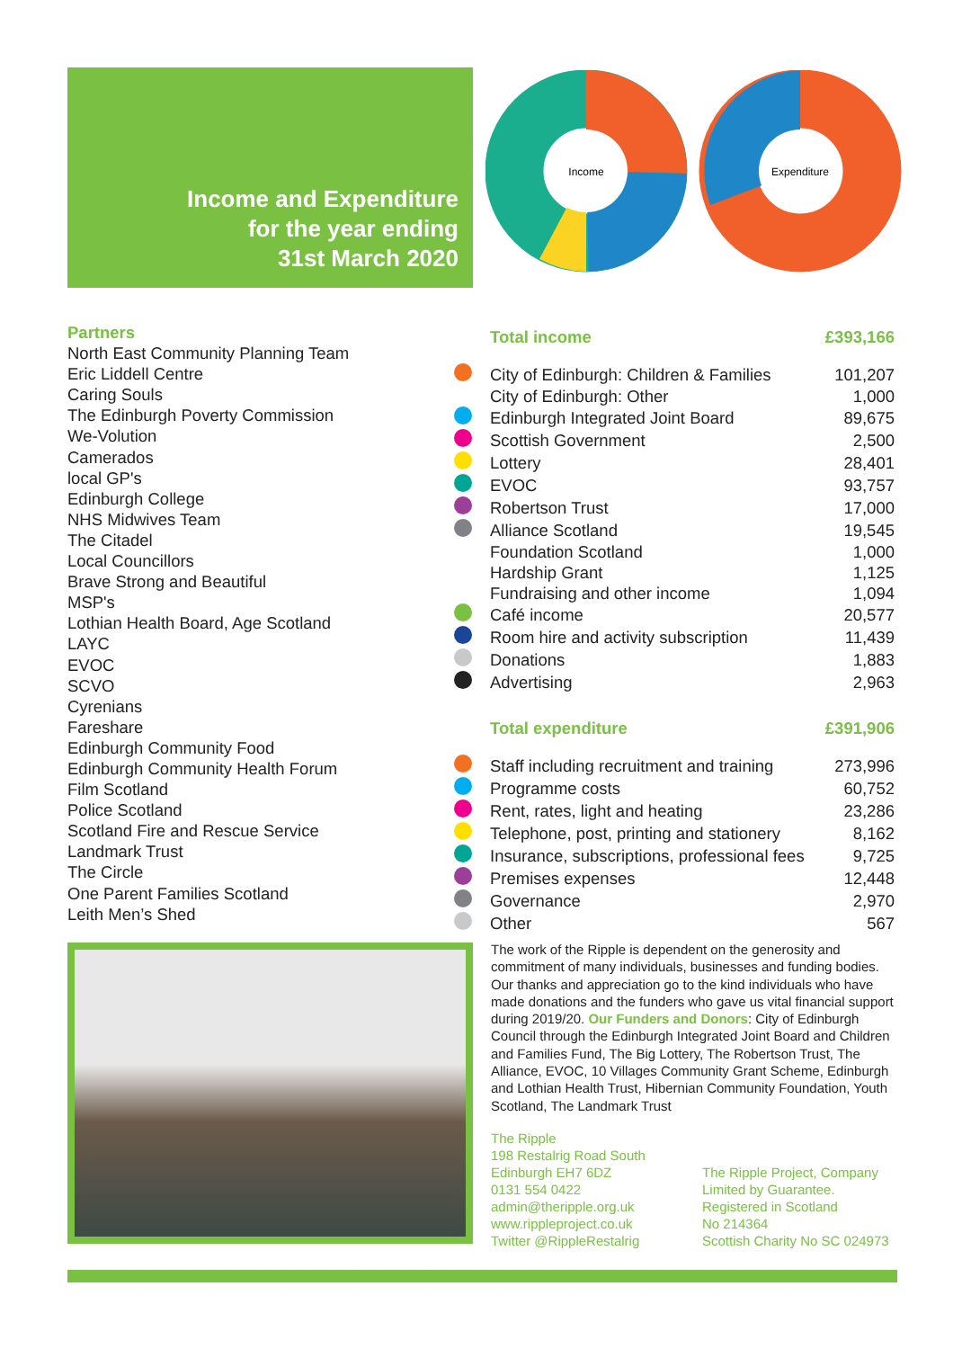Income and Expenditure
for the year ending
31st March 2020
Income
Expenditure
Partners
North East Community Planning Team
Eric Liddell Centre
Caring Souls
The Edinburgh Poverty Commission
We-Volution
Camerados
local GP's
Edinburgh College
NHS Midwives Team
The Citadel
Local Councillors
Brave Strong and Beautiful
MSP's
Lothian Health Board, Age Scotland
LAYC
EVOC
SCVO
Cyrenians
Fareshare
Edinburgh Community Food
Edinburgh Community Health Forum
Film Scotland
Police Scotland
Scotland Fire and Rescue Service
Landmark Trust
The Circle
One Parent Families Scotland
Leith Men’s Shed
| | Total income | £393,166 |
| | City of Edinburgh: Children & Families | 101,207 |
| | City of Edinburgh: Other | 1,000 |
| | Edinburgh Integrated Joint Board | 89,675 |
| | Scottish Government | 2,500 |
| | Lottery | 28,401 |
| | EVOC | 93,757 |
| | Robertson Trust | 17,000 |
| | Alliance Scotland | 19,545 |
| | Foundation Scotland | 1,000 |
| | Hardship Grant | 1,125 |
| | Fundraising and other income | 1,094 |
| | Café income | 20,577 |
| | Room hire and activity subscription | 11,439 |
| | Donations | 1,883 |
| | Advertising | 2,963 |
| | Total expenditure | £391,906 |
| | Staff including recruitment and training | 273,996 |
| | Programme costs | 60,752 |
| | Rent, rates, light and heating | 23,286 |
| | Telephone, post, printing and stationery | 8,162 |
| | Insurance, subscriptions, professional fees | 9,725 |
| | Premises expenses | 12,448 |
| | Governance | 2,970 |
| | Other | 567 |
The work of the Ripple is dependent on the generosity and commitment of many individuals, businesses and funding bodies. Our thanks and appreciation go to the kind individuals who have made donations and the funders who gave us vital financial support during 2019/20. Our Funders and Donors: City of Edinburgh Council through the Edinburgh Integrated Joint Board and Children and Families Fund, The Big Lottery, The Robertson Trust, The Alliance, EVOC, 10 Villages Community Grant Scheme, Edinburgh and Lothian Health Trust, Hibernian Community Foundation, Youth Scotland, The Landmark Trust
The Ripple
198 Restalrig Road South
Edinburgh EH7 6DZ
0131 554 0422
admin@theripple.org.uk
www.rippleproject.co.uk
Twitter @RippleRestalrig
The Ripple Project, Company
Limited by Guarantee.
Registered in Scotland
No 214364
Scottish Charity No SC 024973